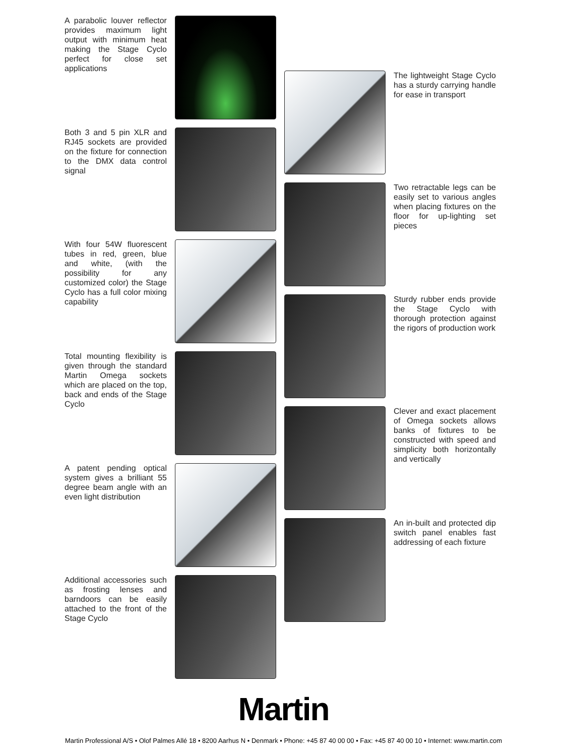A parabolic louver reflector provides maximum light output with minimum heat making the Stage Cyclo perfect for close set applications
Both 3 and 5 pin XLR and RJ45 sockets are provided on the fixture for connection to the DMX data control signal
With four 54W fluorescent tubes in red, green, blue and white, (with the possibility for any customized color) the Stage Cyclo has a full color mixing capability
Total mounting flexibility is given through the standard Martin Omega sockets which are placed on the top, back and ends of the Stage Cyclo
A patent pending optical system gives a brilliant 55 degree beam angle with an even light distribution
Additional accessories such as frosting lenses and barndoors can be easily attached to the front of the Stage Cyclo
The lightweight Stage Cyclo has a sturdy carrying handle for ease in transport
Two retractable legs can be easily set to various angles when placing fixtures on the floor for up-lighting set pieces
Sturdy rubber ends provide the Stage Cyclo with thorough protection against the rigors of production work
Clever and exact placement of Omega sockets allows banks of fixtures to be constructed with speed and simplicity both horizontally and vertically
An in-built and protected dip switch panel enables fast addressing of each fixture
Martin
Martin Professional A/S • Olof Palmes Allé 18 • 8200 Aarhus N • Denmark • Phone: +45 87 40 00 00 • Fax: +45 87 40 00 10 • Internet: www.martin.com